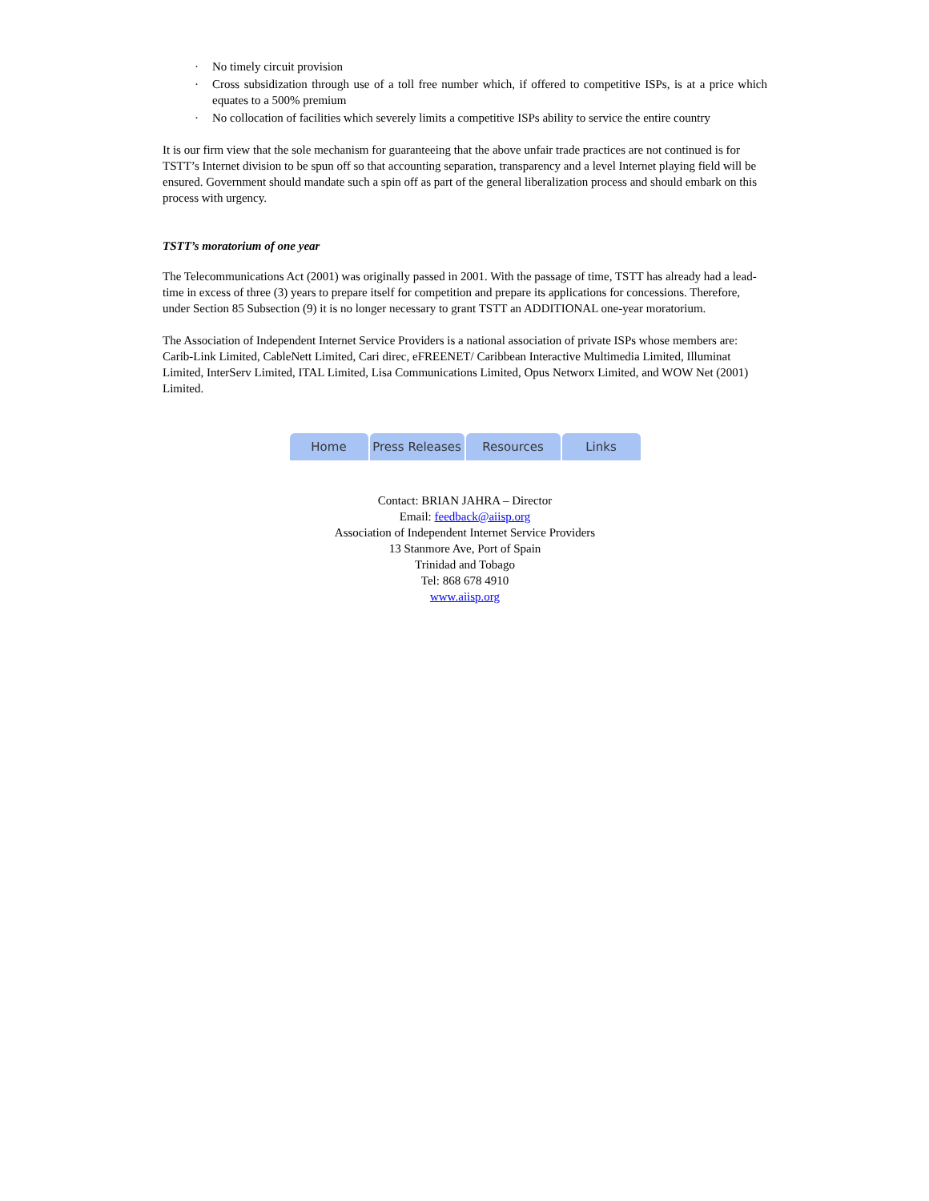· No timely circuit provision
· Cross subsidization through use of a toll free number which, if offered to competitive ISPs, is at a price which equates to a 500% premium
· No collocation of facilities which severely limits a competitive ISPs ability to service the entire country
It is our firm view that the sole mechanism for guaranteeing that the above unfair trade practices are not continued is for TSTT’s Internet division to be spun off so that accounting separation, transparency and a level Internet playing field will be ensured. Government should mandate such a spin off as part of the general liberalization process and should embark on this process with urgency.
TSTT’s moratorium of one year
The Telecommunications Act (2001) was originally passed in 2001. With the passage of time, TSTT has already had a lead-time in excess of three (3) years to prepare itself for competition and prepare its applications for concessions. Therefore, under Section 85 Subsection (9) it is no longer necessary to grant TSTT an ADDITIONAL one-year moratorium.
The Association of Independent Internet Service Providers is a national association of private ISPs whose members are: Carib-Link Limited, CableNett Limited, Cari direc, eFREENET/ Caribbean Interactive Multimedia Limited, Illuminat Limited, InterServ Limited, ITAL Limited, Lisa Communications Limited, Opus Networx Limited, and WOW Net (2001) Limited.
Home Press Releases
Resources Links
Contact: BRIAN JAHRA – Director
Email: feedback@aiisp.org
Association of Independent Internet Service Providers
13 Stanmore Ave, Port of Spain
Trinidad and Tobago
Tel: 868 678 4910
www.aiisp.org